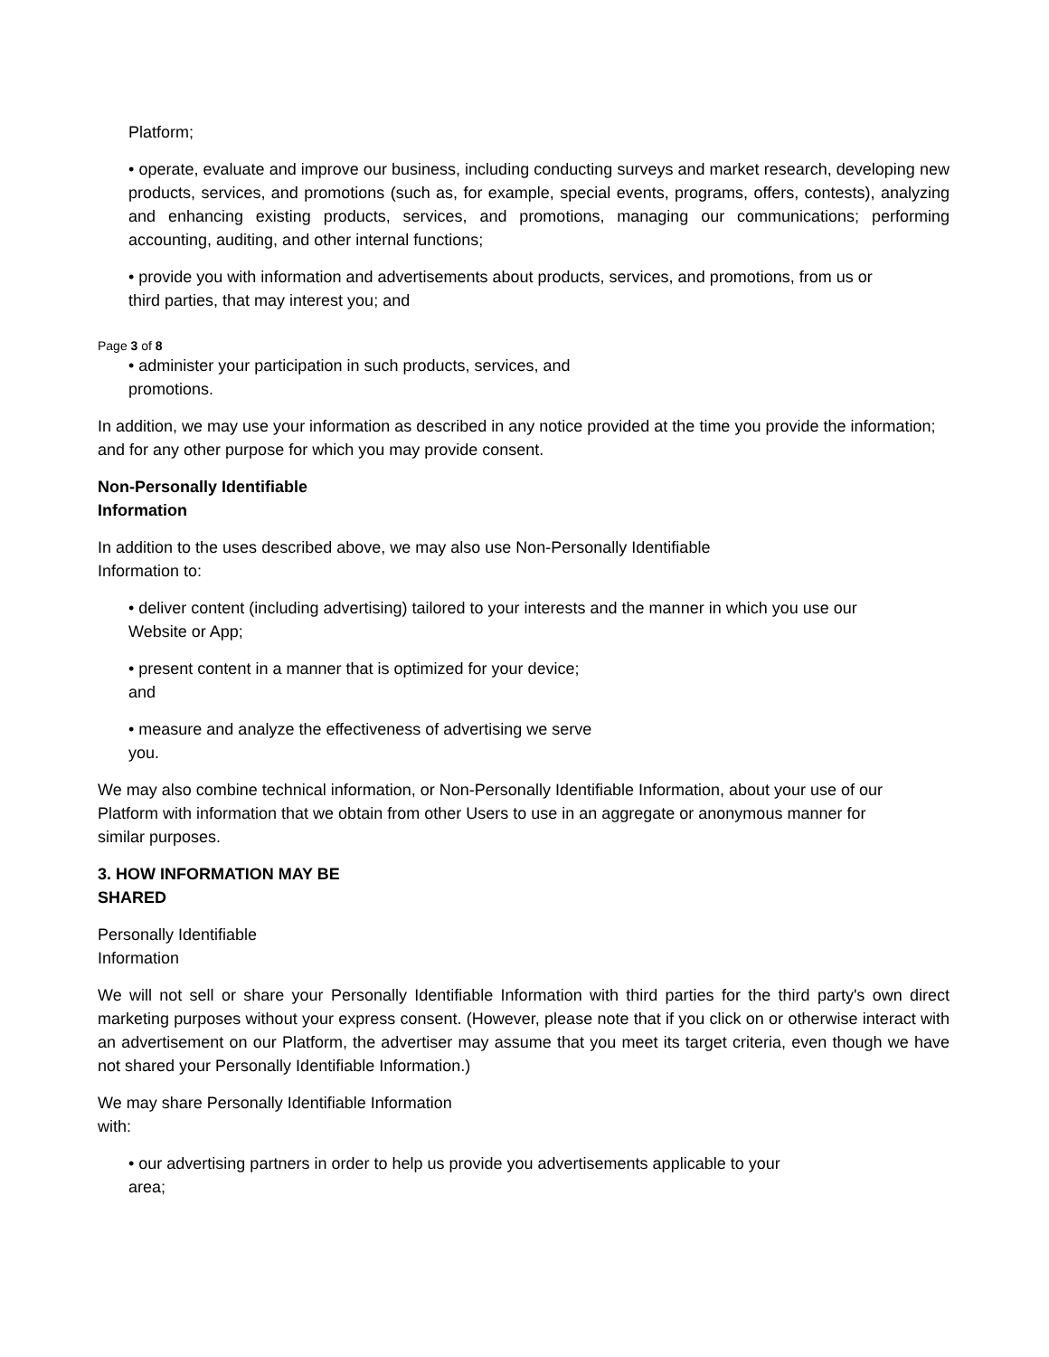Platform;
• operate, evaluate and improve our business, including conducting surveys and market research, developing new products, services, and promotions (such as, for example, special events, programs, offers, contests), analyzing and enhancing existing products, services, and promotions, managing our communications; performing accounting, auditing, and other internal functions;
• provide you with information and advertisements about products, services, and promotions, from us or
third parties, that may interest you; and
Page 3 of 8
• administer your participation in such products, services, and
promotions.
In addition, we may use your information as described in any notice provided at the time you provide the information; and for any other purpose for which you may provide consent.
Non-Personally Identifiable
Information
In addition to the uses described above, we may also use Non-Personally Identifiable
Information to:
• deliver content (including advertising) tailored to your interests and the manner in which you use our
Website or App;
• present content in a manner that is optimized for your device;
and
• measure and analyze the effectiveness of advertising we serve
you.
We may also combine technical information, or Non-Personally Identifiable Information, about your use of our
Platform with information that we obtain from other Users to use in an aggregate or anonymous manner for
similar purposes.
3. HOW INFORMATION MAY BE
SHARED
Personally Identifiable
Information
We will not sell or share your Personally Identifiable Information with third parties for the third party's own direct marketing purposes without your express consent. (However, please note that if you click on or otherwise interact with an advertisement on our Platform, the advertiser may assume that you meet its target criteria, even though we have not shared your Personally Identifiable Information.)
We may share Personally Identifiable Information
with:
• our advertising partners in order to help us provide you advertisements applicable to your
area;